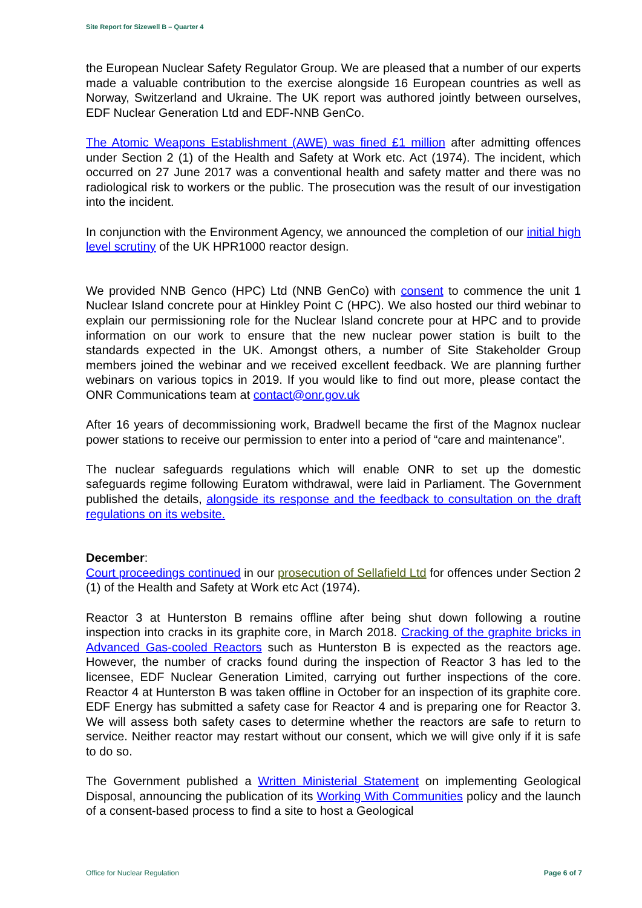Site Report for Sizewell B – Quarter 4
the European Nuclear Safety Regulator Group. We are pleased that a number of our experts made a valuable contribution to the exercise alongside 16 European countries as well as Norway, Switzerland and Ukraine. The UK report was authored jointly between ourselves, EDF Nuclear Generation Ltd and EDF-NNB GenCo.
The Atomic Weapons Establishment (AWE) was fined £1 million after admitting offences under Section 2 (1) of the Health and Safety at Work etc. Act (1974). The incident, which occurred on 27 June 2017 was a conventional health and safety matter and there was no radiological risk to workers or the public. The prosecution was the result of our investigation into the incident.
In conjunction with the Environment Agency, we announced the completion of our initial high level scrutiny of the UK HPR1000 reactor design.
We provided NNB Genco (HPC) Ltd (NNB GenCo) with consent to commence the unit 1 Nuclear Island concrete pour at Hinkley Point C (HPC). We also hosted our third webinar to explain our permissioning role for the Nuclear Island concrete pour at HPC and to provide information on our work to ensure that the new nuclear power station is built to the standards expected in the UK. Amongst others, a number of Site Stakeholder Group members joined the webinar and we received excellent feedback. We are planning further webinars on various topics in 2019. If you would like to find out more, please contact the ONR Communications team at contact@onr.gov.uk
After 16 years of decommissioning work, Bradwell became the first of the Magnox nuclear power stations to receive our permission to enter into a period of “care and maintenance”.
The nuclear safeguards regulations which will enable ONR to set up the domestic safeguards regime following Euratom withdrawal, were laid in Parliament. The Government published the details, alongside its response and the feedback to consultation on the draft regulations on its website.
December:
Court proceedings continued in our prosecution of Sellafield Ltd for offences under Section 2 (1) of the Health and Safety at Work etc Act (1974).
Reactor 3 at Hunterston B remains offline after being shut down following a routine inspection into cracks in its graphite core, in March 2018. Cracking of the graphite bricks in Advanced Gas-cooled Reactors such as Hunterston B is expected as the reactors age. However, the number of cracks found during the inspection of Reactor 3 has led to the licensee, EDF Nuclear Generation Limited, carrying out further inspections of the core. Reactor 4 at Hunterston B was taken offline in October for an inspection of its graphite core. EDF Energy has submitted a safety case for Reactor 4 and is preparing one for Reactor 3. We will assess both safety cases to determine whether the reactors are safe to return to service. Neither reactor may restart without our consent, which we will give only if it is safe to do so.
The Government published a Written Ministerial Statement on implementing Geological Disposal, announcing the publication of its Working With Communities policy and the launch of a consent-based process to find a site to host a Geological
Office for Nuclear Regulation Page 6 of 7